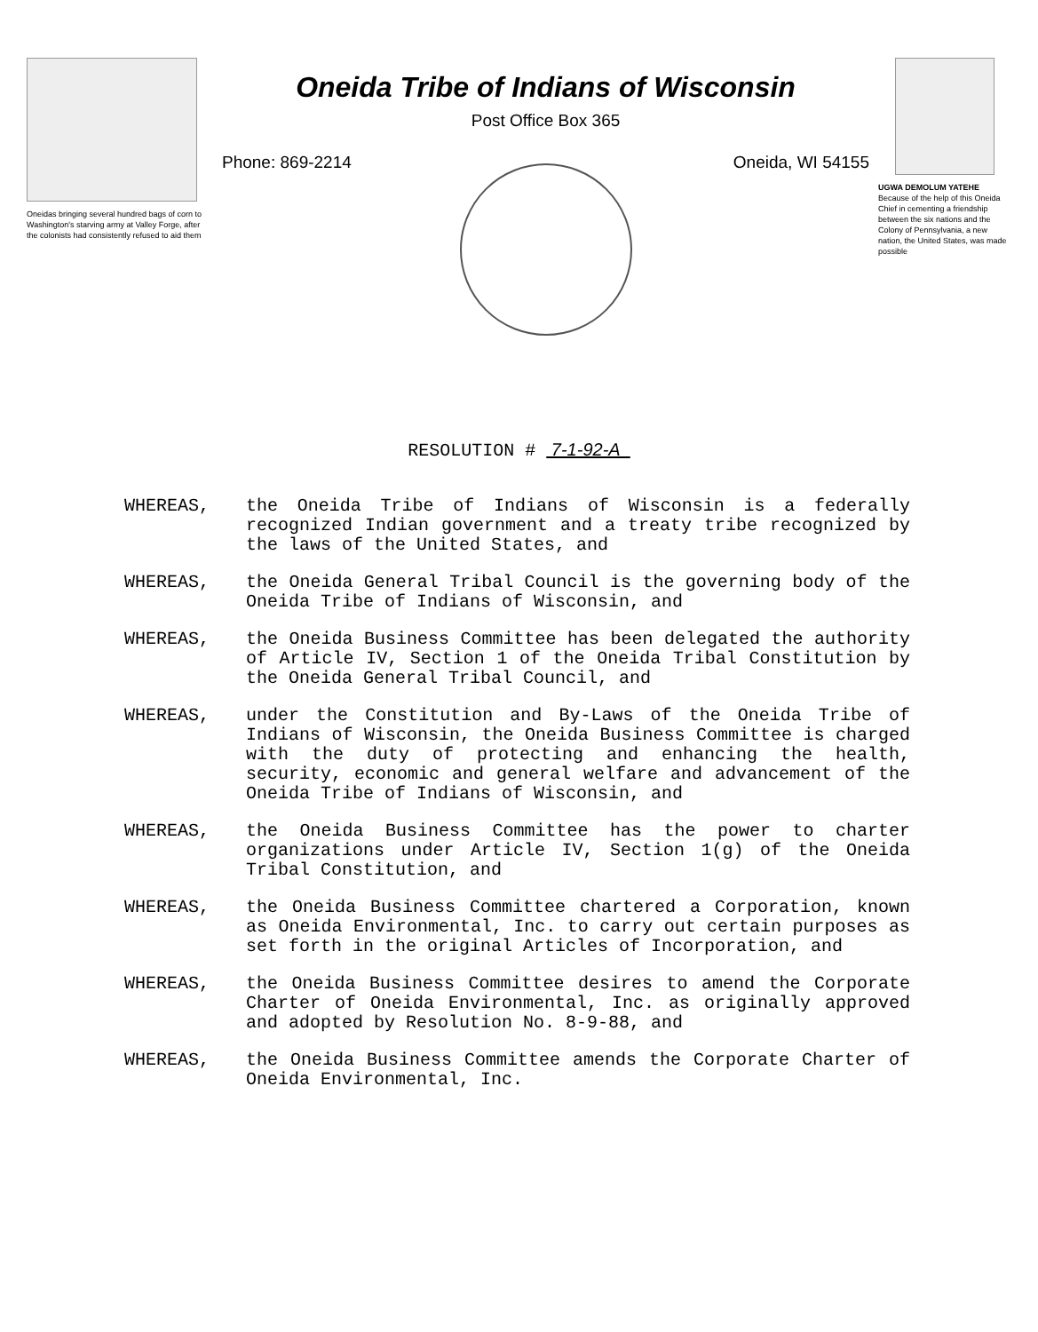Oneidas bringing several hundred bags of corn to Washington's starving army at Valley Forge, after the colonists had consistently refused to aid them
Oneida Tribe of Indians of Wisconsin
Post Office Box 365
Phone: 869-2214 Oneida, WI 54155
UGWA DEMOLUM YATEHE
Because of the help of this Oneida Chief in cementing a friendship between the six nations and the Colony of Pennsylvania, a new nation, the United States, was made possible
RESOLUTION # 7-1-92-A
WHEREAS, the Oneida Tribe of Indians of Wisconsin is a federally recognized Indian government and a treaty tribe recognized by the laws of the United States, and
WHEREAS, the Oneida General Tribal Council is the governing body of the Oneida Tribe of Indians of Wisconsin, and
WHEREAS, the Oneida Business Committee has been delegated the authority of Article IV, Section 1 of the Oneida Tribal Constitution by the Oneida General Tribal Council, and
WHEREAS, under the Constitution and By-Laws of the Oneida Tribe of Indians of Wisconsin, the Oneida Business Committee is charged with the duty of protecting and enhancing the health, security, economic and general welfare and advancement of the Oneida Tribe of Indians of Wisconsin, and
WHEREAS, the Oneida Business Committee has the power to charter organizations under Article IV, Section 1(g) of the Oneida Tribal Constitution, and
WHEREAS, the Oneida Business Committee chartered a Corporation, known as Oneida Environmental, Inc. to carry out certain purposes as set forth in the original Articles of Incorporation, and
WHEREAS, the Oneida Business Committee desires to amend the Corporate Charter of Oneida Environmental, Inc. as originally approved and adopted by Resolution No. 8-9-88, and
WHEREAS, the Oneida Business Committee amends the Corporate Charter of Oneida Environmental, Inc.